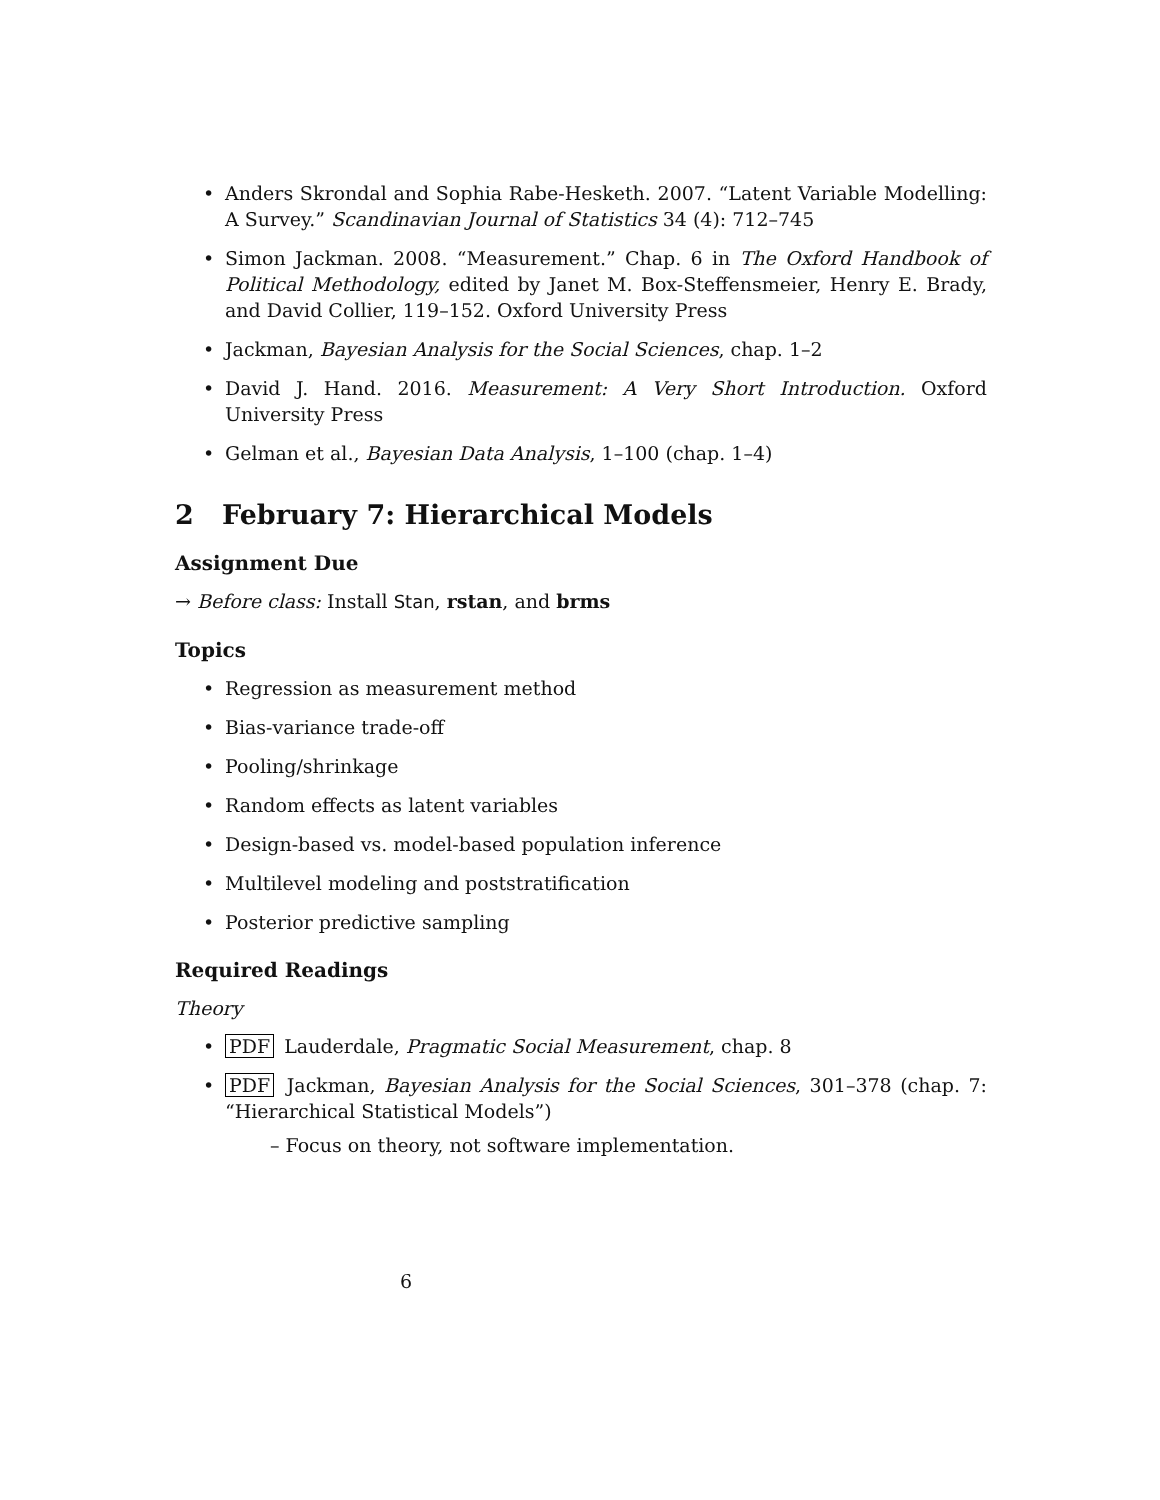• Anders Skrondal and Sophia Rabe-Hesketh. 2007. “Latent Variable Modelling: A Survey.” Scandinavian Journal of Statistics 34 (4): 712–745
• Simon Jackman. 2008. “Measurement.” Chap. 6 in The Oxford Handbook of Political Methodology, edited by Janet M. Box-Steffensmeier, Henry E. Brady, and David Collier, 119–152. Oxford University Press
• Jackman, Bayesian Analysis for the Social Sciences, chap. 1–2
• David J. Hand. 2016. Measurement: A Very Short Introduction. Oxford University Press
• Gelman et al., Bayesian Data Analysis, 1–100 (chap. 1–4)
2 February 7: Hierarchical Models
Assignment Due
→ Before class: Install Stan, rstan, and brms
Topics
• Regression as measurement method
• Bias-variance trade-off
• Pooling/shrinkage
• Random effects as latent variables
• Design-based vs. model-based population inference
• Multilevel modeling and poststratification
• Posterior predictive sampling
Required Readings
Theory
• PDF Lauderdale, Pragmatic Social Measurement, chap. 8
• PDF Jackman, Bayesian Analysis for the Social Sciences, 301–378 (chap. 7: “Hierarchical Statistical Models”)
– Focus on theory, not software implementation.
6